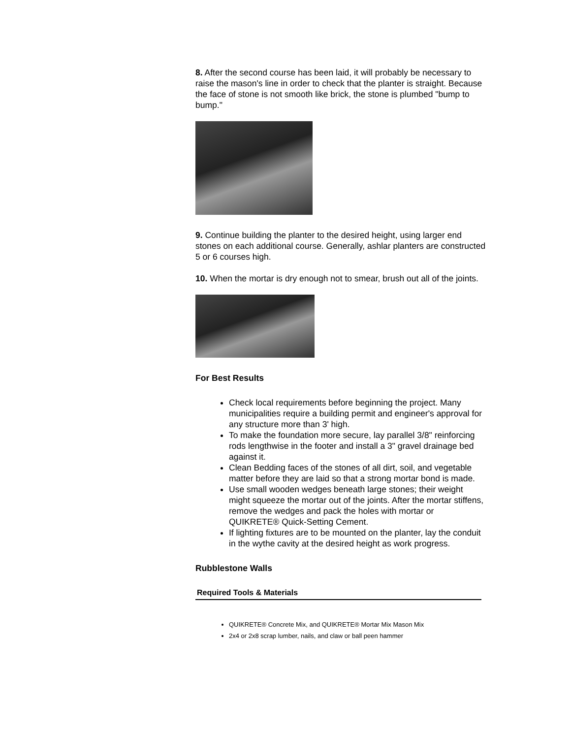8. After the second course has been laid, it will probably be necessary to raise the mason's line in order to check that the planter is straight. Because the face of stone is not smooth like brick, the stone is plumbed "bump to bump."
9. Continue building the planter to the desired height, using larger end stones on each additional course. Generally, ashlar planters are constructed 5 or 6 courses high.
10. When the mortar is dry enough not to smear, brush out all of the joints.
For Best Results
Check local requirements before beginning the project. Many municipalities require a building permit and engineer's approval for any structure more than 3' high.
To make the foundation more secure, lay parallel 3/8" reinforcing rods lengthwise in the footer and install a 3" gravel drainage bed against it.
Clean Bedding faces of the stones of all dirt, soil, and vegetable matter before they are laid so that a strong mortar bond is made.
Use small wooden wedges beneath large stones; their weight might squeeze the mortar out of the joints. After the mortar stiffens, remove the wedges and pack the holes with mortar or QUIKRETE® Quick-Setting Cement.
If lighting fixtures are to be mounted on the planter, lay the conduit in the wythe cavity at the desired height as work progress.
Rubblestone Walls
Required Tools & Materials
QUIKRETE® Concrete Mix, and QUIKRETE® Mortar Mix Mason Mix
2x4 or 2x8 scrap lumber, nails, and claw or ball peen hammer